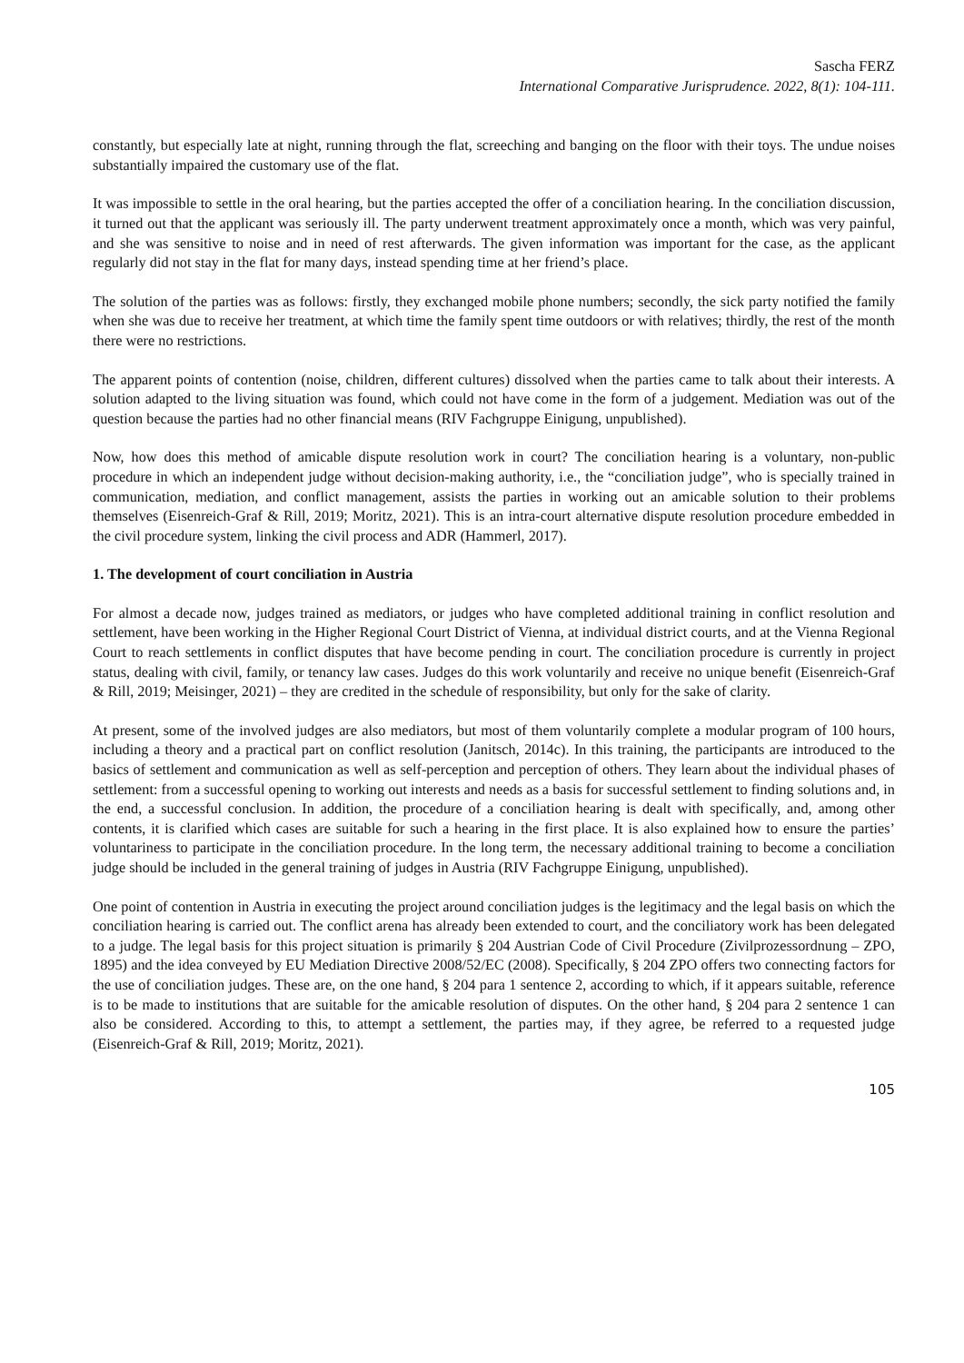Sascha FERZ
International Comparative Jurisprudence. 2022, 8(1): 104-111.
constantly, but especially late at night, running through the flat, screeching and banging on the floor with their toys. The undue noises substantially impaired the customary use of the flat.
It was impossible to settle in the oral hearing, but the parties accepted the offer of a conciliation hearing. In the conciliation discussion, it turned out that the applicant was seriously ill. The party underwent treatment approximately once a month, which was very painful, and she was sensitive to noise and in need of rest afterwards. The given information was important for the case, as the applicant regularly did not stay in the flat for many days, instead spending time at her friend’s place.
The solution of the parties was as follows: firstly, they exchanged mobile phone numbers; secondly, the sick party notified the family when she was due to receive her treatment, at which time the family spent time outdoors or with relatives; thirdly, the rest of the month there were no restrictions.
The apparent points of contention (noise, children, different cultures) dissolved when the parties came to talk about their interests. A solution adapted to the living situation was found, which could not have come in the form of a judgement. Mediation was out of the question because the parties had no other financial means (RIV Fachgruppe Einigung, unpublished).
Now, how does this method of amicable dispute resolution work in court? The conciliation hearing is a voluntary, non-public procedure in which an independent judge without decision-making authority, i.e., the “conciliation judge”, who is specially trained in communication, mediation, and conflict management, assists the parties in working out an amicable solution to their problems themselves (Eisenreich-Graf & Rill, 2019; Moritz, 2021). This is an intra-court alternative dispute resolution procedure embedded in the civil procedure system, linking the civil process and ADR (Hammerl, 2017).
1. The development of court conciliation in Austria
For almost a decade now, judges trained as mediators, or judges who have completed additional training in conflict resolution and settlement, have been working in the Higher Regional Court District of Vienna, at individual district courts, and at the Vienna Regional Court to reach settlements in conflict disputes that have become pending in court. The conciliation procedure is currently in project status, dealing with civil, family, or tenancy law cases. Judges do this work voluntarily and receive no unique benefit (Eisenreich-Graf & Rill, 2019; Meisinger, 2021) – they are credited in the schedule of responsibility, but only for the sake of clarity.
At present, some of the involved judges are also mediators, but most of them voluntarily complete a modular program of 100 hours, including a theory and a practical part on conflict resolution (Janitsch, 2014c). In this training, the participants are introduced to the basics of settlement and communication as well as self-perception and perception of others. They learn about the individual phases of settlement: from a successful opening to working out interests and needs as a basis for successful settlement to finding solutions and, in the end, a successful conclusion. In addition, the procedure of a conciliation hearing is dealt with specifically, and, among other contents, it is clarified which cases are suitable for such a hearing in the first place. It is also explained how to ensure the parties’ voluntariness to participate in the conciliation procedure. In the long term, the necessary additional training to become a conciliation judge should be included in the general training of judges in Austria (RIV Fachgruppe Einigung, unpublished).
One point of contention in Austria in executing the project around conciliation judges is the legitimacy and the legal basis on which the conciliation hearing is carried out. The conflict arena has already been extended to court, and the conciliatory work has been delegated to a judge. The legal basis for this project situation is primarily § 204 Austrian Code of Civil Procedure (Zivilprozessordnung – ZPO, 1895) and the idea conveyed by EU Mediation Directive 2008/52/EC (2008). Specifically, § 204 ZPO offers two connecting factors for the use of conciliation judges. These are, on the one hand, § 204 para 1 sentence 2, according to which, if it appears suitable, reference is to be made to institutions that are suitable for the amicable resolution of disputes. On the other hand, § 204 para 2 sentence 1 can also be considered. According to this, to attempt a settlement, the parties may, if they agree, be referred to a requested judge (Eisenreich-Graf & Rill, 2019; Moritz, 2021).
105